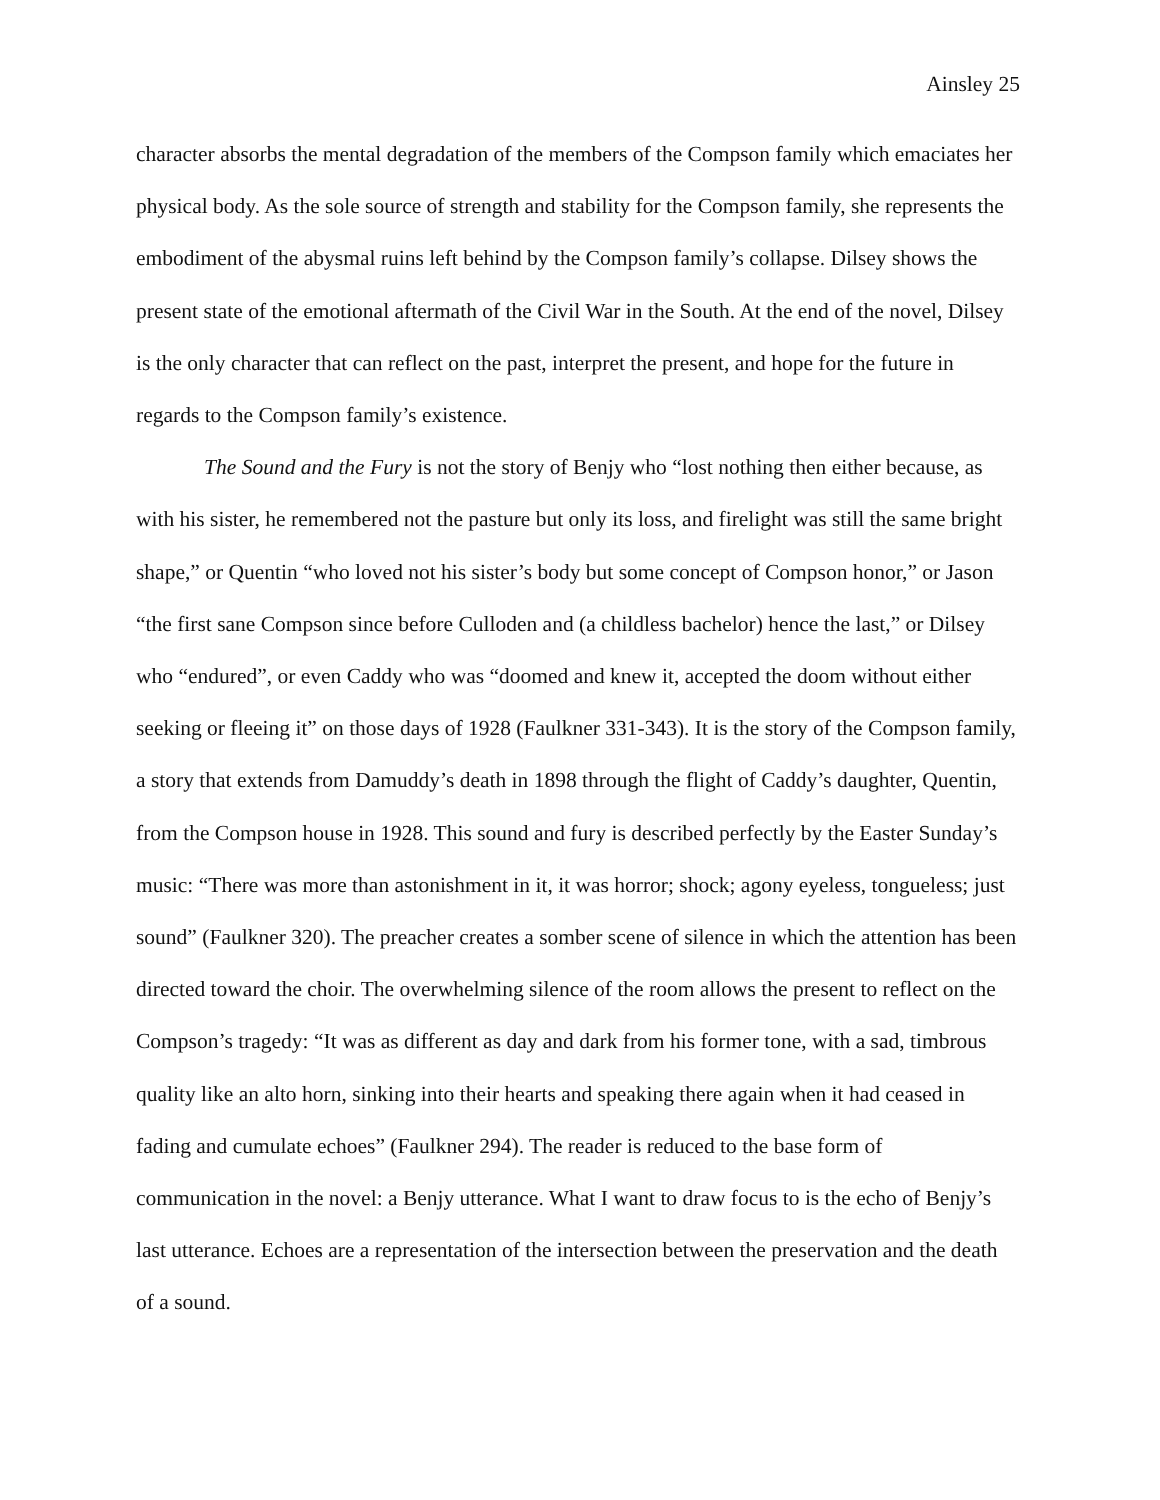Ainsley 25
character absorbs the mental degradation of the members of the Compson family which emaciates her physical body. As the sole source of strength and stability for the Compson family, she represents the embodiment of the abysmal ruins left behind by the Compson family’s collapse. Dilsey shows the present state of the emotional aftermath of the Civil War in the South. At the end of the novel, Dilsey is the only character that can reflect on the past, interpret the present, and hope for the future in regards to the Compson family’s existence.
The Sound and the Fury is not the story of Benjy who “lost nothing then either because, as with his sister, he remembered not the pasture but only its loss, and firelight was still the same bright shape,” or Quentin “who loved not his sister’s body but some concept of Compson honor,” or Jason “the first sane Compson since before Culloden and (a childless bachelor) hence the last,” or Dilsey who “endured”, or even Caddy who was “doomed and knew it, accepted the doom without either seeking or fleeing it” on those days of 1928 (Faulkner 331-343). It is the story of the Compson family, a story that extends from Damuddy’s death in 1898 through the flight of Caddy’s daughter, Quentin, from the Compson house in 1928. This sound and fury is described perfectly by the Easter Sunday’s music: “There was more than astonishment in it, it was horror; shock; agony eyeless, tongueless; just sound” (Faulkner 320). The preacher creates a somber scene of silence in which the attention has been directed toward the choir. The overwhelming silence of the room allows the present to reflect on the Compson’s tragedy: “It was as different as day and dark from his former tone, with a sad, timbrous quality like an alto horn, sinking into their hearts and speaking there again when it had ceased in fading and cumulate echoes” (Faulkner 294). The reader is reduced to the base form of communication in the novel: a Benjy utterance. What I want to draw focus to is the echo of Benjy’s last utterance. Echoes are a representation of the intersection between the preservation and the death of a sound.